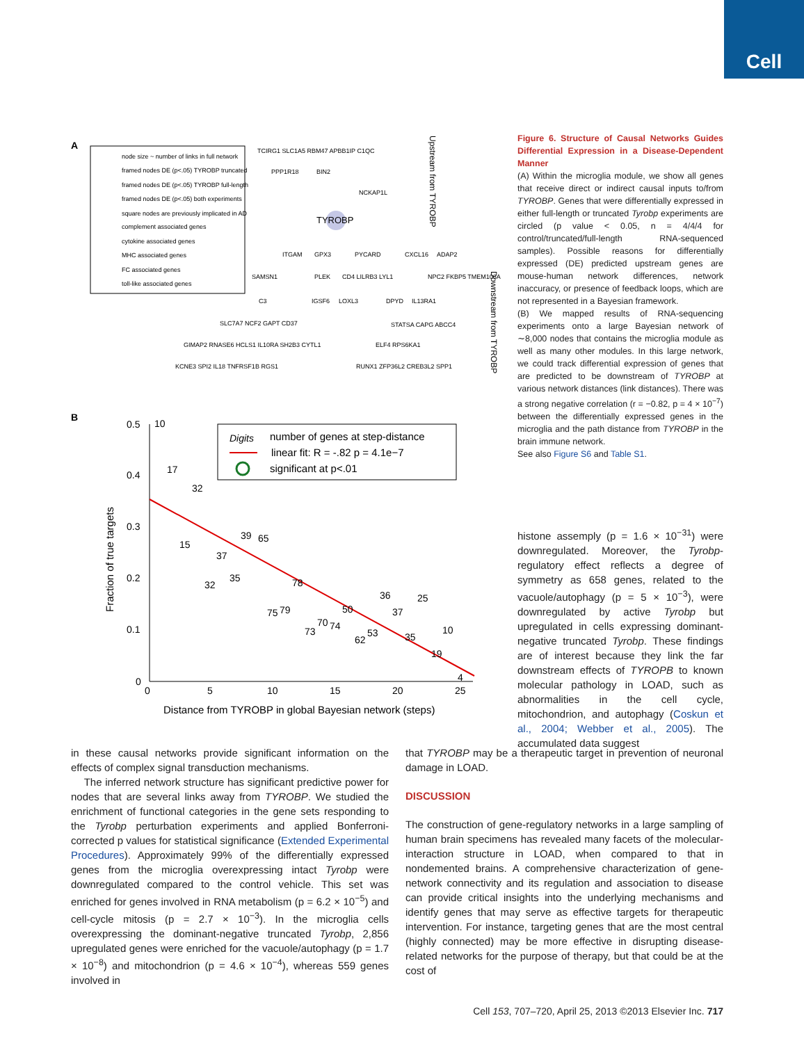Cell
A
node size ~ number of links in full network
framed nodes DE (p<.05) TYROBP truncated
framed nodes DE (p<.05) TYROBP full-length
framed nodes DE (p<.05) both experiments
square nodes are previously implicated in AD
complement associated genes
cytokine associated genes
MHC associated genes
FC associated genes
toll-like associated genes
TYROBP
TCIRG1 SLC1A5 RBM47 APBB1IP C1QC
PPP1R18
BIN2
NCKAP1L
ITGAM
GPX3
PYCARD
CXCL16
ADAP2
SAMSN1
PLEK
CD4 LILRB3 LYL1
NPC2 FKBP5 TMEM106A
C3
IGSF6
LOXL3
DPYD
IL13RA1
SLC7A7 NCF2 GAPT CD37
STATSA CAPG ABCC4
GIMAP2 RNASE6 HCLS1 IL10RA SH2B3 CYTL1
ELF4 RPS6KA1
KCNE3 SPI2 IL18 TNFRSF1B RGS1
RUNX1 ZFP36L2 CREB3L2 SPP1
Upstream from TYROBP
Downstream from TYROBP
B
0.5
0.4
0.3
0.2
0.1
0
0
5
10
15
20
25
Distance from TYROBP in global Bayesian network (steps)
Fraction of true targets
10
17
32
39
65
37
15
32
35
78
36
25
75
79
50
37
70
74
73
10
62
53
35
19
4
Digits
number of genes at step-distance
linear fit: R = -.82 p = 4.1e−7
significant at p<.01
Figure 6. Structure of Causal Networks Guides Differential Expression in a Disease-Dependent Manner
(A) Within the microglia module, we show all genes that receive direct or indirect causal inputs to/from TYROBP. Genes that were differentially expressed in either full-length or truncated Tyrobp experiments are circled (p value < 0.05, n = 4/4/4 for control/truncated/full-length RNA-sequenced samples). Possible reasons for differentially expressed (DE) predicted upstream genes are mouse-human network differences, network inaccuracy, or presence of feedback loops, which are not represented in a Bayesian framework.
(B) We mapped results of RNA-sequencing experiments onto a large Bayesian network of ∼8,000 nodes that contains the microglia module as well as many other modules. In this large network, we could track differential expression of genes that are predicted to be downstream of TYROBP at various network distances (link distances). There was a strong negative correlation (r = −0.82, p = 4 × 10<sup>−7</sup>) between the differentially expressed genes in the microglia and the path distance from TYROBP in the brain immune network.
See also Figure S6 and Table S1.
histone assempl​y (p = 1.6 × 10<sup>−31</sup>) were downregulated. Moreover, the Tyrobp-regulatory effect reflects a degree of symmetry as 658 genes, related to the vacuole/autophagy (p = 5 × 10<sup>−3</sup>), were downregulated by active Tyrobp but upregulated in cells expressing dominant-negative truncated Tyrobp. These findings are of interest because they link the far downstream effects of TYROPB to known molecular pathology in LOAD, such as abnormalities in the cell cycle, mitochondrion, and autophagy (Coskun et al., 2004; Webber et al., 2005). The accumulated data suggest
in these causal networks provide significant information on the effects of complex signal transduction mechanisms.
The inferred network structure has significant predictive power for nodes that are several links away from TYROBP. We studied the enrichment of functional categories in the gene sets responding to the Tyrobp perturbation experiments and applied Bonferroni-corrected p values for statistical significance (Extended Experimental Procedures). Approximately 99% of the differentially expressed genes from the microglia overexpressing intact Tyrobp were downregulated compared to the control vehicle. This set was enriched for genes involved in RNA metabolism (p = 6.2 × 10<sup>−5</sup>) and cell-cycle mitosis (p = 2.7 × 10<sup>−3</sup>). In the microglia cells overexpressing the dominant-negative truncated Tyrobp, 2,856 upregulated genes were enriched for the vacuole/autophagy (p = 1.7 × 10<sup>−8</sup>) and mitochondrion (p = 4.6 × 10<sup>−4</sup>), whereas 559 genes involved in
that TYROBP may be a therapeutic target in prevention of neuronal damage in LOAD.
DISCUSSION
The construction of gene-regulatory networks in a large sampling of human brain specimens has revealed many facets of the molecular-interaction structure in LOAD, when compared to that in nondemented brains. A comprehensive characterization of gene-network connectivity and its regulation and association to disease can provide critical insights into the underlying mechanisms and identify genes that may serve as effective targets for therapeutic intervention. For instance, targeting genes that are the most central (highly connected) may be more effective in disrupting disease-related networks for the purpose of therapy, but that could be at the cost of
Cell 153, 707–720, April 25, 2013 ©2013 Elsevier Inc. 717